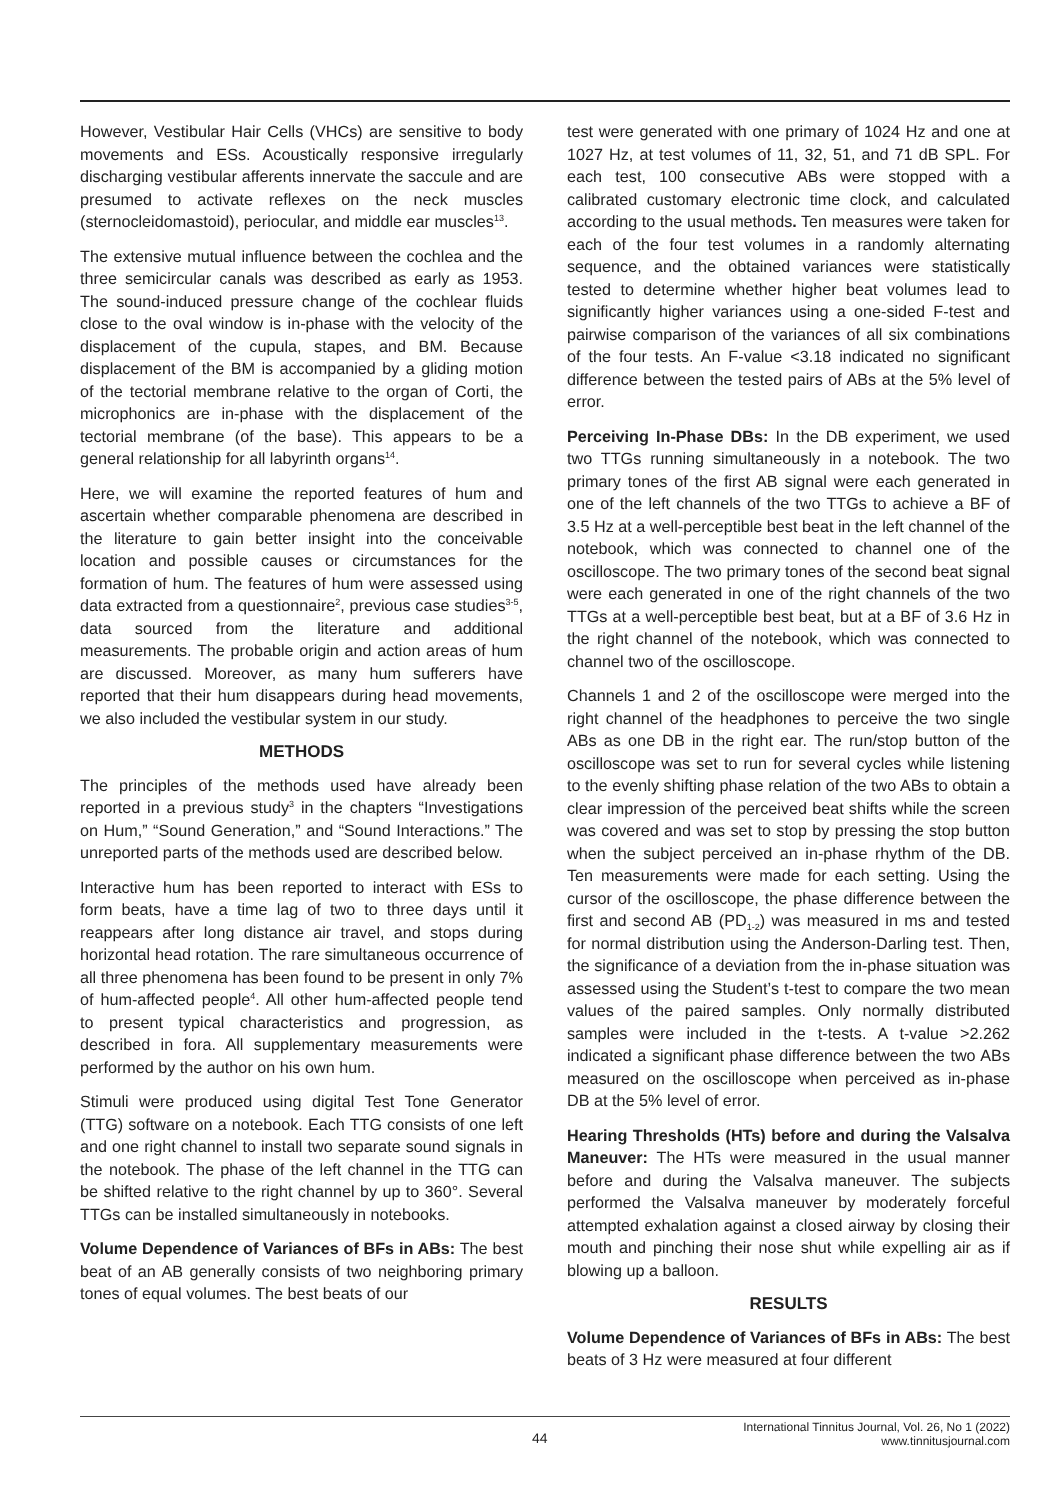However, Vestibular Hair Cells (VHCs) are sensitive to body movements and ESs. Acoustically responsive irregularly discharging vestibular afferents innervate the saccule and are presumed to activate reflexes on the neck muscles (sternocleidomastoid), periocular, and middle ear muscles<sup>13</sup>.
The extensive mutual influence between the cochlea and the three semicircular canals was described as early as 1953. The sound-induced pressure change of the cochlear fluids close to the oval window is in-phase with the velocity of the displacement of the cupula, stapes, and BM. Because displacement of the BM is accompanied by a gliding motion of the tectorial membrane relative to the organ of Corti, the microphonics are in-phase with the displacement of the tectorial membrane (of the base). This appears to be a general relationship for all labyrinth organs<sup>14</sup>.
Here, we will examine the reported features of hum and ascertain whether comparable phenomena are described in the literature to gain better insight into the conceivable location and possible causes or circumstances for the formation of hum. The features of hum were assessed using data extracted from a questionnaire<sup>2</sup>, previous case studies<sup>3-5</sup>, data sourced from the literature and additional measurements. The probable origin and action areas of hum are discussed. Moreover, as many hum sufferers have reported that their hum disappears during head movements, we also included the vestibular system in our study.
METHODS
The principles of the methods used have already been reported in a previous study<sup>3</sup> in the chapters “Investigations on Hum,” “Sound Generation,” and “Sound Interactions.” The unreported parts of the methods used are described below.
Interactive hum has been reported to interact with ESs to form beats, have a time lag of two to three days until it reappears after long distance air travel, and stops during horizontal head rotation. The rare simultaneous occurrence of all three phenomena has been found to be present in only 7% of hum-affected people<sup>4</sup>. All other hum-affected people tend to present typical characteristics and progression, as described in fora. All supplementary measurements were performed by the author on his own hum.
Stimuli were produced using digital Test Tone Generator (TTG) software on a notebook. Each TTG consists of one left and one right channel to install two separate sound signals in the notebook. The phase of the left channel in the TTG can be shifted relative to the right channel by up to 360°. Several TTGs can be installed simultaneously in notebooks.
Volume Dependence of Variances of BFs in ABs: The best beat of an AB generally consists of two neighboring primary tones of equal volumes. The best beats of our
test were generated with one primary of 1024 Hz and one at 1027 Hz, at test volumes of 11, 32, 51, and 71 dB SPL. For each test, 100 consecutive ABs were stopped with a calibrated customary electronic time clock, and calculated according to the usual methods. Ten measures were taken for each of the four test volumes in a randomly alternating sequence, and the obtained variances were statistically tested to determine whether higher beat volumes lead to significantly higher variances using a one-sided F-test and pairwise comparison of the variances of all six combinations of the four tests. An F-value <3.18 indicated no significant difference between the tested pairs of ABs at the 5% level of error.
Perceiving In-Phase DBs: In the DB experiment, we used two TTGs running simultaneously in a notebook. The two primary tones of the first AB signal were each generated in one of the left channels of the two TTGs to achieve a BF of 3.5 Hz at a well-perceptible best beat in the left channel of the notebook, which was connected to channel one of the oscilloscope. The two primary tones of the second beat signal were each generated in one of the right channels of the two TTGs at a well-perceptible best beat, but at a BF of 3.6 Hz in the right channel of the notebook, which was connected to channel two of the oscilloscope.
Channels 1 and 2 of the oscilloscope were merged into the right channel of the headphones to perceive the two single ABs as one DB in the right ear. The run/stop button of the oscilloscope was set to run for several cycles while listening to the evenly shifting phase relation of the two ABs to obtain a clear impression of the perceived beat shifts while the screen was covered and was set to stop by pressing the stop button when the subject perceived an in-phase rhythm of the DB. Ten measurements were made for each setting. Using the cursor of the oscilloscope, the phase difference between the first and second AB (PD<sub>1-2</sub>) was measured in ms and tested for normal distribution using the Anderson-Darling test. Then, the significance of a deviation from the in-phase situation was assessed using the Student’s t-test to compare the two mean values of the paired samples. Only normally distributed samples were included in the t-tests. A t-value >2.262 indicated a significant phase difference between the two ABs measured on the oscilloscope when perceived as in-phase DB at the 5% level of error.
Hearing Thresholds (HTs) before and during the Valsalva Maneuver: The HTs were measured in the usual manner before and during the Valsalva maneuver. The subjects performed the Valsalva maneuver by moderately forceful attempted exhalation against a closed airway by closing their mouth and pinching their nose shut while expelling air as if blowing up a balloon.
RESULTS
Volume Dependence of Variances of BFs in ABs: The best beats of 3 Hz were measured at four different
44
International Tinnitus Journal, Vol. 26, No 1 (2022)
www.tinnitusjournal.com